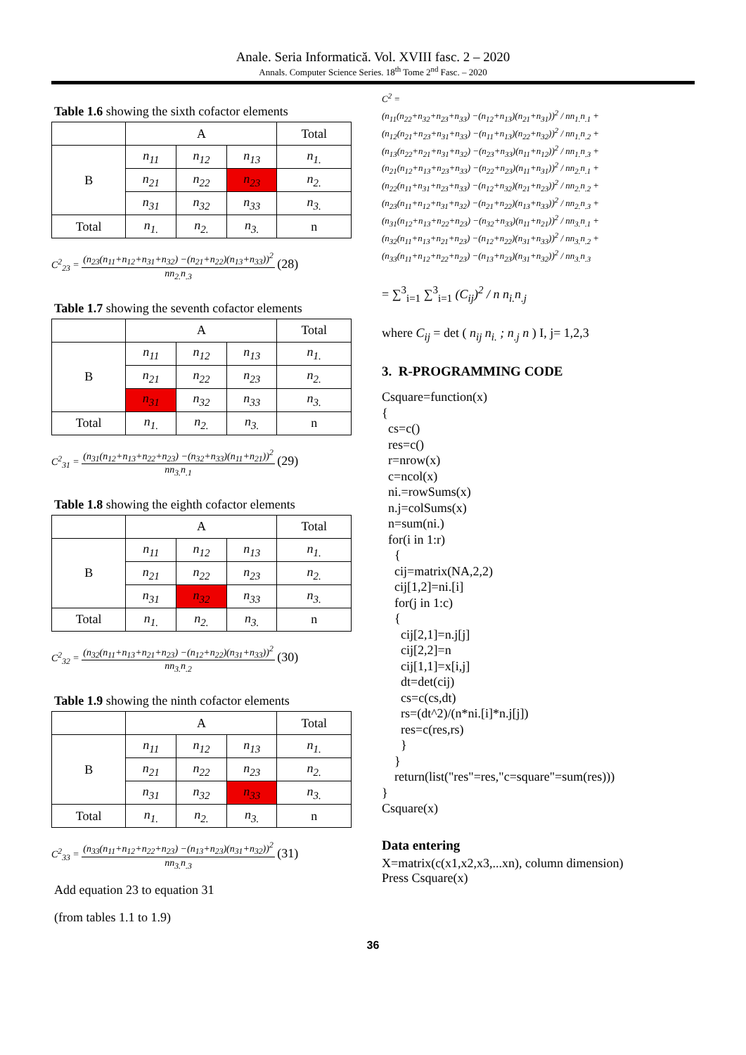Anale. Seria Informatică. Vol. XVIII fasc. 2 – 2020
Annals. Computer Science Series. 18<sup>th</sup> Tome 2<sup>nd</sup> Fasc. – 2020
Table 1.6 showing the sixth cofactor elements
| | A | | | Total |
| B | n<sub>11</sub> | n<sub>12</sub> | n<sub>13</sub> | n<sub>1.</sub> |
| | n<sub>21</sub> | n<sub>22</sub> | n<sub>23</sub> | n<sub>2.</sub> |
| | n<sub>31</sub> | n<sub>32</sub> | n<sub>33</sub> | n<sub>3.</sub> |
| Total | n<sub>1.</sub> | n<sub>2.</sub> | n<sub>3.</sub> | n |
C<sup>2</sup><sub>23</sub> =
(n<sub>23</sub>(n<sub>11</sub>+n<sub>12</sub>+n<sub>31</sub>+n<sub>32</sub>) −(n<sub>21</sub>+n<sub>22</sub>)(n<sub>13</sub>+n<sub>33</sub>))<sup>2</sup>
nn<sub>2.</sub>n<sub>.3</sub>
(28)
Table 1.7 showing the seventh cofactor elements
| | A | | | Total |
| B | n<sub>11</sub> | n<sub>12</sub> | n<sub>13</sub> | n<sub>1.</sub> |
| | n<sub>21</sub> | n<sub>22</sub> | n<sub>23</sub> | n<sub>2.</sub> |
| | n<sub>31</sub> | n<sub>32</sub> | n<sub>33</sub> | n<sub>3.</sub> |
| Total | n<sub>1.</sub> | n<sub>2.</sub> | n<sub>3.</sub> | n |
C<sup>2</sup><sub>31</sub> =
(n<sub>31</sub>(n<sub>12</sub>+n<sub>13</sub>+n<sub>22</sub>+n<sub>23</sub>) −(n<sub>32</sub>+n<sub>33</sub>)(n<sub>11</sub>+n<sub>21</sub>))<sup>2</sup>
nn<sub>3.</sub>n<sub>.1</sub>
(29)
Table 1.8 showing the eighth cofactor elements
| | A | | | Total |
| B | n<sub>11</sub> | n<sub>12</sub> | n<sub>13</sub> | n<sub>1.</sub> |
| | n<sub>21</sub> | n<sub>22</sub> | n<sub>23</sub> | n<sub>2.</sub> |
| | n<sub>31</sub> | n<sub>32</sub> | n<sub>33</sub> | n<sub>3.</sub> |
| Total | n<sub>1.</sub> | n<sub>2.</sub> | n<sub>3.</sub> | n |
C<sup>2</sup><sub>32</sub> =
(n<sub>32</sub>(n<sub>11</sub>+n<sub>13</sub>+n<sub>21</sub>+n<sub>23</sub>) −(n<sub>12</sub>+n<sub>22</sub>)(n<sub>31</sub>+n<sub>33</sub>))<sup>2</sup>
nn<sub>3.</sub>n<sub>.2</sub>
(30)
Table 1.9 showing the ninth cofactor elements
| | A | | | Total |
| B | n<sub>11</sub> | n<sub>12</sub> | n<sub>13</sub> | n<sub>1.</sub> |
| | n<sub>21</sub> | n<sub>22</sub> | n<sub>23</sub> | n<sub>2.</sub> |
| | n<sub>31</sub> | n<sub>32</sub> | n<sub>33</sub> | n<sub>3.</sub> |
| Total | n<sub>1.</sub> | n<sub>2.</sub> | n<sub>3.</sub> | n |
C<sup>2</sup><sub>33</sub> =
(n<sub>33</sub>(n<sub>11</sub>+n<sub>12</sub>+n<sub>22</sub>+n<sub>23</sub>) −(n<sub>13</sub>+n<sub>23</sub>)(n<sub>31</sub>+n<sub>32</sub>))<sup>2</sup>
nn<sub>3.</sub>n<sub>.3</sub>
(31)
Add equation 23 to equation 31
(from tables 1.1 to 1.9)
C<sup>2</sup> =
(n<sub>11</sub>(n<sub>22</sub>+n<sub>32</sub>+n<sub>23</sub>+n<sub>33</sub>) −(n<sub>12</sub>+n<sub>13</sub>)(n<sub>21</sub>+n<sub>31</sub>))<sup>2</sup> / nn<sub>1.</sub>n<sub>.1</sub> +
(n<sub>12</sub>(n<sub>21</sub>+n<sub>23</sub>+n<sub>31</sub>+n<sub>33</sub>) −(n<sub>11</sub>+n<sub>13</sub>)(n<sub>22</sub>+n<sub>32</sub>))<sup>2</sup> / nn<sub>1.</sub>n<sub>.2</sub> +
(n<sub>13</sub>(n<sub>22</sub>+n<sub>21</sub>+n<sub>31</sub>+n<sub>32</sub>) −(n<sub>23</sub>+n<sub>33</sub>)(n<sub>11</sub>+n<sub>12</sub>))<sup>2</sup> / nn<sub>1.</sub>n<sub>.3</sub> +
(n<sub>21</sub>(n<sub>12</sub>+n<sub>13</sub>+n<sub>23</sub>+n<sub>33</sub>) −(n<sub>22</sub>+n<sub>23</sub>)(n<sub>11</sub>+n<sub>31</sub>))<sup>2</sup> / nn<sub>2.</sub>n<sub>.1</sub> +
(n<sub>22</sub>(n<sub>11</sub>+n<sub>31</sub>+n<sub>23</sub>+n<sub>33</sub>) −(n<sub>12</sub>+n<sub>32</sub>)(n<sub>21</sub>+n<sub>23</sub>))<sup>2</sup> / nn<sub>2.</sub>n<sub>.2</sub> +
(n<sub>23</sub>(n<sub>11</sub>+n<sub>12</sub>+n<sub>31</sub>+n<sub>32</sub>) −(n<sub>21</sub>+n<sub>22</sub>)(n<sub>13</sub>+n<sub>33</sub>))<sup>2</sup> / nn<sub>2.</sub>n<sub>.3</sub> +
(n<sub>31</sub>(n<sub>12</sub>+n<sub>13</sub>+n<sub>22</sub>+n<sub>23</sub>) −(n<sub>32</sub>+n<sub>33</sub>)(n<sub>11</sub>+n<sub>21</sub>))<sup>2</sup> / nn<sub>3.</sub>n<sub>.1</sub> +
(n<sub>32</sub>(n<sub>11</sub>+n<sub>13</sub>+n<sub>21</sub>+n<sub>23</sub>) −(n<sub>12</sub>+n<sub>22</sub>)(n<sub>31</sub>+n<sub>33</sub>))<sup>2</sup> / nn<sub>3.</sub>n<sub>.2</sub> +
(n<sub>33</sub>(n<sub>11</sub>+n<sub>12</sub>+n<sub>22</sub>+n<sub>23</sub>) −(n<sub>13</sub>+n<sub>23</sub>)(n<sub>31</sub>+n<sub>32</sub>))<sup>2</sup> / nn<sub>3.</sub>n<sub>.3</sub>
= ∑<sup>3</sup><sub>i=1</sub> ∑<sup>3</sup><sub>i=1</sub> (C<sub>ij</sub>)<sup>2</sup> / n n<sub>i.</sub>n<sub>.j</sub>
where C<sub>ij</sub> = det ( n<sub>ij</sub> n<sub>i.</sub> ; n<sub>.j</sub> n ) I, j= 1,2,3
3. R-PROGRAMMING CODE
Csquare=function(x)
{
  cs=c()
  res=c()
  r=nrow(x)
  c=ncol(x)
  ni.=rowSums(x)
  n.j=colSums(x)
  n=sum(ni.)
  for(i in 1:r)
    {
    cij=matrix(NA,2,2)
    cij[1,2]=ni.[i]
    for(j in 1:c)
    {
      cij[2,1]=n.j[j]
      cij[2,2]=n
      cij[1,1]=x[i,j]
      dt=det(cij)
      cs=c(cs,dt)
      rs=(dt^2)/(n*ni.[i]*n.j[j])
      res=c(res,rs)
      }
    }
    return(list("res"=res,"c=square"=sum(res)))
}
Csquare(x)
Data entering
X=matrix(c(x1,x2,x3,...xn), column dimension)
Press Csquare(x)
36